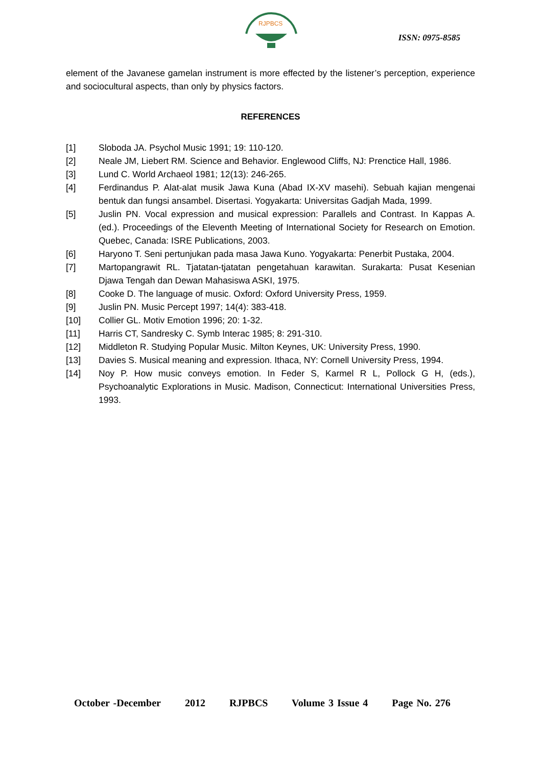RJPBCS
ISSN: 0975-8585
element of the Javanese gamelan instrument is more effected by the listener’s perception, experience and sociocultural aspects, than only by physics factors.
REFERENCES
[1] Sloboda JA. Psychol Music 1991; 19: 110-120.
[2] Neale JM, Liebert RM. Science and Behavior. Englewood Cliffs, NJ: Prenctice Hall, 1986.
[3] Lund C. World Archaeol 1981; 12(13): 246-265.
[4] Ferdinandus P. Alat-alat musik Jawa Kuna (Abad IX-XV masehi). Sebuah kajian mengenai bentuk dan fungsi ansambel. Disertasi. Yogyakarta: Universitas Gadjah Mada, 1999.
[5] Juslin PN. Vocal expression and musical expression: Parallels and Contrast. In Kappas A. (ed.). Proceedings of the Eleventh Meeting of International Society for Research on Emotion. Quebec, Canada: ISRE Publications, 2003.
[6] Haryono T. Seni pertunjukan pada masa Jawa Kuno. Yogyakarta: Penerbit Pustaka, 2004.
[7] Martopangrawit RL. Tjatatan-tjatatan pengetahuan karawitan. Surakarta: Pusat Kesenian Djawa Tengah dan Dewan Mahasiswa ASKI, 1975.
[8] Cooke D. The language of music. Oxford: Oxford University Press, 1959.
[9] Juslin PN. Music Percept 1997; 14(4): 383-418.
[10] Collier GL. Motiv Emotion 1996; 20: 1-32.
[11] Harris CT, Sandresky C. Symb Interac 1985; 8: 291-310.
[12] Middleton R. Studying Popular Music. Milton Keynes, UK: University Press, 1990.
[13] Davies S. Musical meaning and expression. Ithaca, NY: Cornell University Press, 1994.
[14] Noy P. How music conveys emotion. In Feder S, Karmel R L, Pollock G H, (eds.), Psychoanalytic Explorations in Music. Madison, Connecticut: International Universities Press, 1993.
October -December 2012 RJPBCS Volume 3 Issue 4 Page No. 276